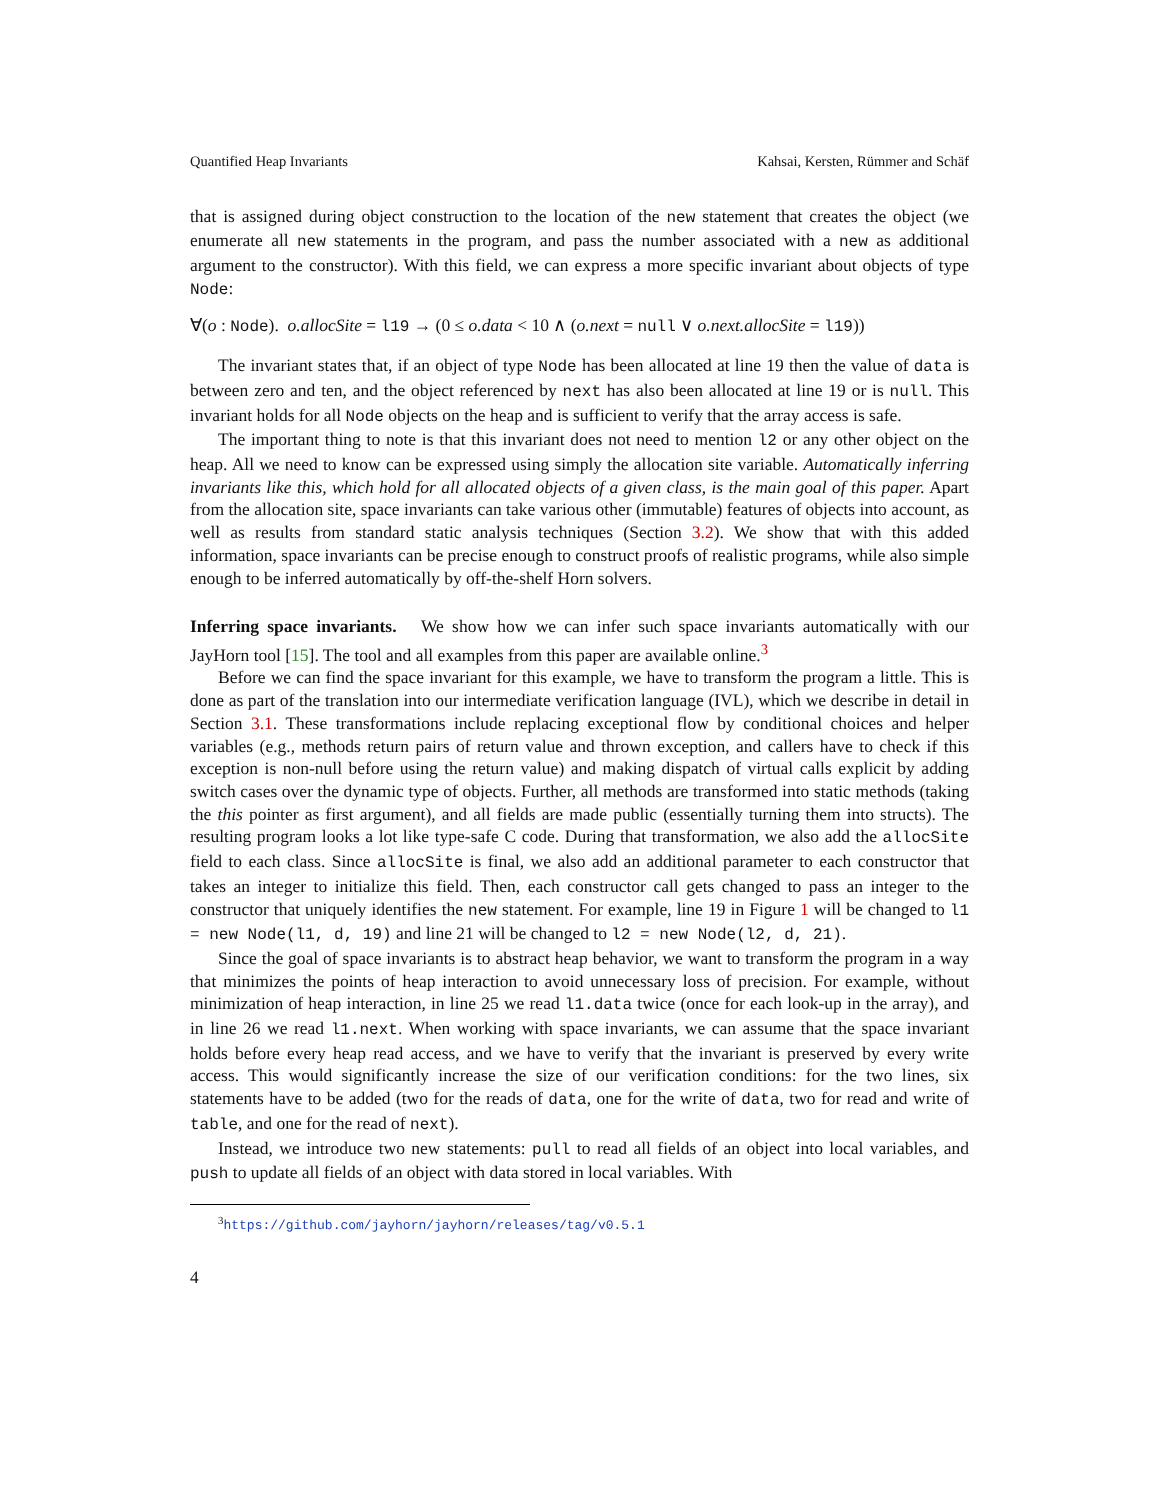Quantified Heap Invariants Kahsai, Kersten, Rümmer and Schäf
that is assigned during object construction to the location of the new statement that creates the object (we enumerate all new statements in the program, and pass the number associated with a new as additional argument to the constructor). With this field, we can express a more specific invariant about objects of type Node:
∀(o : Node). o.allocSite = l19 → (0 ≤ o.data < 10 ∧ (o.next = null ∨ o.next.allocSite = l19))
The invariant states that, if an object of type Node has been allocated at line 19 then the value of data is between zero and ten, and the object referenced by next has also been allocated at line 19 or is null. This invariant holds for all Node objects on the heap and is sufficient to verify that the array access is safe.
The important thing to note is that this invariant does not need to mention l2 or any other object on the heap. All we need to know can be expressed using simply the allocation site variable. Automatically inferring invariants like this, which hold for all allocated objects of a given class, is the main goal of this paper. Apart from the allocation site, space invariants can take various other (immutable) features of objects into account, as well as results from standard static analysis techniques (Section 3.2). We show that with this added information, space invariants can be precise enough to construct proofs of realistic programs, while also simple enough to be inferred automatically by off-the-shelf Horn solvers.
Inferring space invariants. We show how we can infer such space invariants automatically with our JayHorn tool [15]. The tool and all examples from this paper are available online.<sup>3</sup>
Before we can find the space invariant for this example, we have to transform the program a little. This is done as part of the translation into our intermediate verification language (IVL), which we describe in detail in Section 3.1. These transformations include replacing exceptional flow by conditional choices and helper variables (e.g., methods return pairs of return value and thrown exception, and callers have to check if this exception is non-null before using the return value) and making dispatch of virtual calls explicit by adding switch cases over the dynamic type of objects. Further, all methods are transformed into static methods (taking the this pointer as first argument), and all fields are made public (essentially turning them into structs). The resulting program looks a lot like type-safe C code. During that transformation, we also add the allocSite field to each class. Since allocSite is final, we also add an additional parameter to each constructor that takes an integer to initialize this field. Then, each constructor call gets changed to pass an integer to the constructor that uniquely identifies the new statement. For example, line 19 in Figure 1 will be changed to l1 = new Node(l1, d, 19) and line 21 will be changed to l2 = new Node(l2, d, 21).
Since the goal of space invariants is to abstract heap behavior, we want to transform the program in a way that minimizes the points of heap interaction to avoid unnecessary loss of precision. For example, without minimization of heap interaction, in line 25 we read l1.data twice (once for each look-up in the array), and in line 26 we read l1.next. When working with space invariants, we can assume that the space invariant holds before every heap read access, and we have to verify that the invariant is preserved by every write access. This would significantly increase the size of our verification conditions: for the two lines, six statements have to be added (two for the reads of data, one for the write of data, two for read and write of table, and one for the read of next).
Instead, we introduce two new statements: pull to read all fields of an object into local variables, and push to update all fields of an object with data stored in local variables. With
<sup>3</sup> https://github.com/jayhorn/jayhorn/releases/tag/v0.5.1
4